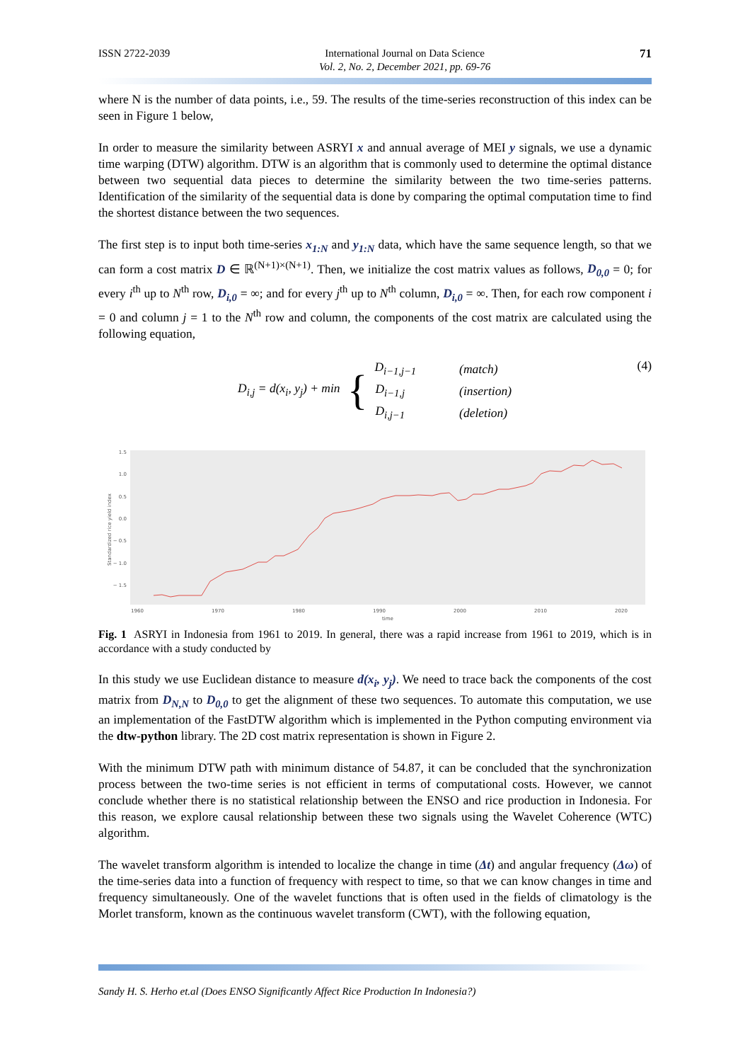ISSN 2722-2039 International Journal on Data Science
Vol. 2, No. 2, December 2021, pp. 69-76 71
where N is the number of data points, i.e., 59. The results of the time-series reconstruction of this index can be seen in Figure 1 below,
In order to measure the similarity between ASRYI x and annual average of MEI y signals, we use a dynamic time warping (DTW) algorithm. DTW is an algorithm that is commonly used to determine the optimal distance between two sequential data pieces to determine the similarity between the two time-series patterns. Identification of the similarity of the sequential data is done by comparing the optimal computation time to find the shortest distance between the two sequences.
The first step is to input both time-series x<sub>1:N</sub> and y<sub>1:N</sub> data, which have the same sequence length, so that we can form a cost matrix D ∈ ℝ<sup>(N+1)×(N+1)</sup>. Then, we initialize the cost matrix values as follows, D<sub>0,0</sub> = 0; for every i<sup>th</sup> up to N<sup>th</sup> row, D<sub>i,0</sub> = ∞; and for every j<sup>th</sup> up to N<sup>th</sup> column, D<sub>i,0</sub> = ∞. Then, for each row component i = 0 and column j = 1 to the N<sup>th</sup> row and column, the components of the cost matrix are calculated using the following equation,
(4) D<sub>i,j</sub> = d(x<sub>i</sub>, y<sub>j</sub>) + min {
| D<sub>i−1,j−1</sub> | (match) |
| D<sub>i−1,j</sub> | (insertion) |
| D<sub>i,j−1</sub> | (deletion) |
1.5
1.0
0.5
0.0
− 0.5
− 1.0
− 1.5
1960
1970
1980
1990
2000
2010
2020
time
Standardized rice yield index
Fig. 1 ASRYI in Indonesia from 1961 to 2019. In general, there was a rapid increase from 1961 to 2019, which is in accordance with a study conducted by
In this study we use Euclidean distance to measure d(x<sub>i</sub>, y<sub>j</sub>). We need to trace back the components of the cost matrix from D<sub>N,N</sub> to D<sub>0,0</sub> to get the alignment of these two sequences. To automate this computation, we use an implementation of the FastDTW algorithm which is implemented in the Python computing environment via the dtw-python library. The 2D cost matrix representation is shown in Figure 2.
With the minimum DTW path with minimum distance of 54.87, it can be concluded that the synchronization process between the two-time series is not efficient in terms of computational costs. However, we cannot conclude whether there is no statistical relationship between the ENSO and rice production in Indonesia. For this reason, we explore causal relationship between these two signals using the Wavelet Coherence (WTC) algorithm.
The wavelet transform algorithm is intended to localize the change in time (Δt) and angular frequency (Δω) of the time-series data into a function of frequency with respect to time, so that we can know changes in time and frequency simultaneously. One of the wavelet functions that is often used in the fields of climatology is the Morlet transform, known as the continuous wavelet transform (CWT), with the following equation,
Sandy H. S. Herho et.al (Does ENSO Significantly Affect Rice Production In Indonesia?)